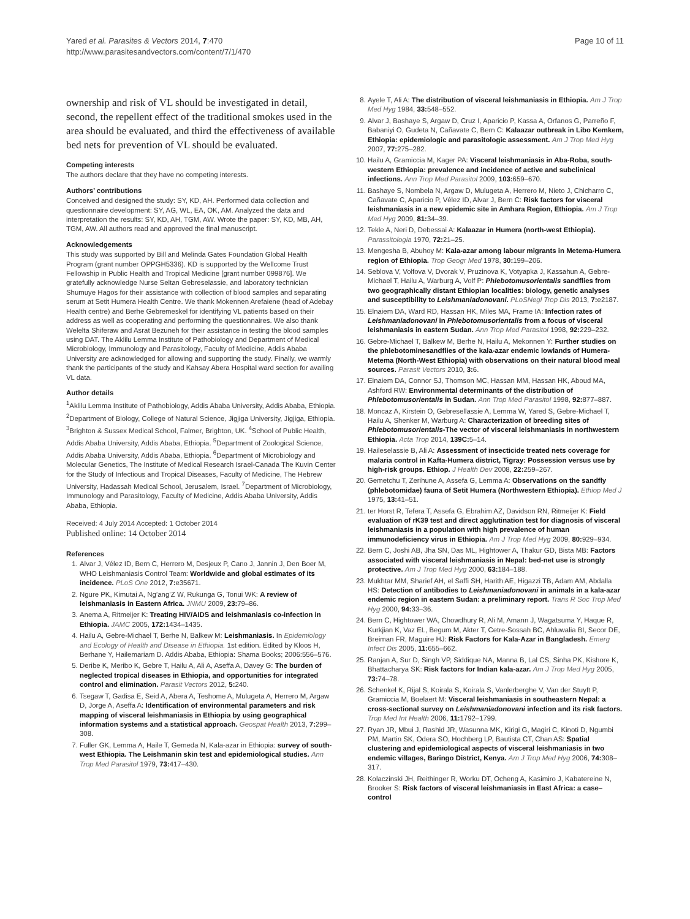Yared et al. Parasites & Vectors 2014, 7:470
http://www.parasitesandvectors.com/content/7/1/470
Page 10 of 11
ownership and risk of VL should be investigated in detail, second, the repellent effect of the traditional smokes used in the area should be evaluated, and third the effectiveness of available bed nets for prevention of VL should be evaluated.
Competing interests
The authors declare that they have no competing interests.
Authors’ contributions
Conceived and designed the study: SY, KD, AH. Performed data collection and questionnaire development: SY, AG, WL, EA, OK, AM. Analyzed the data and interpretation the results: SY, KD, AH, TGM, AW. Wrote the paper: SY, KD, MB, AH, TGM, AW. All authors read and approved the final manuscript.
Acknowledgements
This study was supported by Bill and Melinda Gates Foundation Global Health Program (grant number OPPGH5336). KD is supported by the Wellcome Trust Fellowship in Public Health and Tropical Medicine [grant number 099876]. We gratefully acknowledge Nurse Seltan Gebreselassie, and laboratory technician Shumuye Hagos for their assistance with collection of blood samples and separating serum at Setit Humera Health Centre. We thank Mokennen Arefaiene (head of Adebay Health centre) and Berhe Gebremeskel for identifying VL patients based on their address as well as cooperating and performing the questionnaires. We also thank Welelta Shiferaw and Asrat Bezuneh for their assistance in testing the blood samples using DAT. The Aklilu Lemma Institute of Pathobiology and Department of Medical Microbiology, Immunology and Parasitology, Faculty of Medicine, Addis Ababa University are acknowledged for allowing and supporting the study. Finally, we warmly thank the participants of the study and Kahsay Abera Hospital ward section for availing VL data.
Author details
<sup>1</sup> Aklilu Lemma Institute of Pathobiology, Addis Ababa University, Addis Ababa, Ethiopia. <sup>2</sup>Department of Biology, College of Natural Science, Jigjiga University, Jigjiga, Ethiopia. <sup>3</sup>Brighton & Sussex Medical School, Falmer, Brighton, UK. <sup>4</sup>School of Public Health, Addis Ababa University, Addis Ababa, Ethiopia. <sup>5</sup>Department of Zoological Science, Addis Ababa University, Addis Ababa, Ethiopia. <sup>6</sup>Department of Microbiology and Molecular Genetics, The Institute of Medical Research Israel-Canada The Kuvin Center for the Study of Infectious and Tropical Diseases, Faculty of Medicine, The Hebrew University, Hadassah Medical School, Jerusalem, Israel. <sup>7</sup>Department of Microbiology, Immunology and Parasitology, Faculty of Medicine, Addis Ababa University, Addis Ababa, Ethiopia.
Received: 4 July 2014 Accepted: 1 October 2014
Published online: 14 October 2014
References
1. Alvar J, Vélez ID, Bern C, Herrero M, Desjeux P, Cano J, Jannin J, Den Boer M, WHO Leishmaniasis Control Team: Worldwide and global estimates of its incidence. PLoS One 2012, 7: e35671.
2. Ngure PK, Kimutai A, Ng’ang’Z W, Rukunga G, Tonui WK: A review of leishmaniasis in Eastern Africa. JNMU 2009, 23: 79–86.
3. Anema A, Ritmeijer K: Treating HIV/AIDS and leishmaniasis co-infection in Ethiopia. JAMC 2005, 172: 1434–1435.
4. Hailu A, Gebre-Michael T, Berhe N, Balkew M: Leishmaniasis. In Epidemiology and Ecology of Health and Disease in Ethiopia. 1st edition. Edited by Kloos H, Berhane Y, Hailemariam D. Addis Ababa, Ethiopia: Shama Books; 2006:556–576.
5. Deribe K, Meribo K, Gebre T, Hailu A, Ali A, Aseffa A, Davey G: The burden of neglected tropical diseases in Ethiopia, and opportunities for integrated control and elimination. Parasit Vectors 2012, 5: 240.
6. Tsegaw T, Gadisa E, Seid A, Abera A, Teshome A, Mulugeta A, Herrero M, Argaw D, Jorge A, Aseffa A: Identification of environmental parameters and risk mapping of visceral leishmaniasis in Ethiopia by using geographical information systems and a statistical approach. Geospat Health 2013, 7: 299–308.
7. Fuller GK, Lemma A, Haile T, Gemeda N, Kala-azar in Ethiopia: survey of south-west Ethiopia. The Leishmanin skin test and epidemiological studies. Ann Trop Med Parasitol 1979, 73: 417–430.
8. Ayele T, Ali A: The distribution of visceral leishmaniasis in Ethiopia. Am J Trop Med Hyg 1984, 33: 548–552.
9. Alvar J, Bashaye S, Argaw D, Cruz I, Aparicio P, Kassa A, Orfanos G, Parreño F, Babaniyi O, Gudeta N, Cañavate C, Bern C: Kalaazar outbreak in Libo Kemkem, Ethiopia: epidemiologic and parasitologic assessment. Am J Trop Med Hyg 2007, 77: 275–282.
10. Hailu A, Gramiccia M, Kager PA: Visceral leishmaniasis in Aba-Roba, south-western Ethiopia: prevalence and incidence of active and subclinical infections. Ann Trop Med Parasitol 2009, 103: 659–670.
11. Bashaye S, Nombela N, Argaw D, Mulugeta A, Herrero M, Nieto J, Chicharro C, Cañavate C, Aparicio P, Vélez ID, Alvar J, Bern C: Risk factors for visceral leishmaniasis in a new epidemic site in Amhara Region, Ethiopia. Am J Trop Med Hyg 2009, 81: 34–39.
12. Tekle A, Neri D, Debessai A: Kalaazar in Humera (north-west Ethiopia). Parassitologia 1970, 72: 21–25.
13. Mengesha B, Abuhoy M: Kala-azar among labour migrants in Metema-Humera region of Ethiopia. Trop Geogr Med 1978, 30: 199–206.
14. Seblova V, Volfova V, Dvorak V, Pruzinova K, Votyapka J, Kassahun A, Gebre-Michael T, Hailu A, Warburg A, Volf P: Phlebotomusorientalis sandflies from two geographically distant Ethiopian localities: biology, genetic analyses and susceptibility to Leishmaniadonovani. PLoSNegl Trop Dis 2013, 7: e2187.
15. Elnaiem DA, Ward RD, Hassan HK, Miles MA, Frame IA: Infection rates of Leishmaniadonovani in Phlebotomusorientalis from a focus of visceral leishmaniasis in eastern Sudan. Ann Trop Med Parasitol 1998, 92: 229–232.
16. Gebre-Michael T, Balkew M, Berhe N, Hailu A, Mekonnen Y: Further studies on the phlebotominesandflies of the kala-azar endemic lowlands of Humera- Metema (North-West Ethiopia) with observations on their natural blood meal sources. Parasit Vectors 2010, 3: 6.
17. Elnaiem DA, Connor SJ, Thomson MC, Hassan MM, Hassan HK, Aboud MA, Ashford RW: Environmental determinants of the distribution of Phlebotomusorientalis in Sudan. Ann Trop Med Parasitol 1998, 92: 877–887.
18. Moncaz A, Kirstein O, Gebresellassie A, Lemma W, Yared S, Gebre-Michael T, Hailu A, Shenker M, Warburg A: Characterization of breeding sites of Phlebotomusorientalis-The vector of visceral leishmaniasis in northwestern Ethiopia. Acta Trop 2014, 139C: 5–14.
19. Haileselassie B, Ali A: Assessment of insecticide treated nets coverage for malaria control in Kafta-Humera district, Tigray: Possession versus use by high-risk groups. Ethiop. J Health Dev 2008, 22: 259–267.
20. Gemetchu T, Zerihune A, Assefa G, Lemma A: Observations on the sandfly (phlebotomidae) fauna of Setit Humera (Northwestern Ethiopia). Ethiop Med J 1975, 13: 41–51.
21. ter Horst R, Tefera T, Assefa G, Ebrahim AZ, Davidson RN, Ritmeijer K: Field evaluation of rK39 test and direct agglutination test for diagnosis of visceral leishmaniasis in a population with high prevalence of human immunodeficiency virus in Ethiopia. Am J Trop Med Hyg 2009, 80: 929–934.
22. Bern C, Joshi AB, Jha SN, Das ML, Hightower A, Thakur GD, Bista MB: Factors associated with visceral leishmaniasis in Nepal: bed-net use is strongly protective. Am J Trop Med Hyg 2000, 63: 184–188.
23. Mukhtar MM, Sharief AH, el Saffi SH, Harith AE, Higazzi TB, Adam AM, Abdalla HS: Detection of antibodies to Leishmaniadonovani in animals in a kala-azar endemic region in eastern Sudan: a preliminary report. Trans R Soc Trop Med Hyg 2000, 94: 33–36.
24. Bern C, Hightower WA, Chowdhury R, Ali M, Amann J, Wagatsuma Y, Haque R, Kurkjian K, Vaz EL, Begum M, Akter T, Cetre-Sossah BC, Ahluwalia BI, Secor DE, Breiman FR, Maguire HJ: Risk Factors for Kala-Azar in Bangladesh. Emerg Infect Dis 2005, 11: 655–662.
25. Ranjan A, Sur D, Singh VP, Siddique NA, Manna B, Lal CS, Sinha PK, Kishore K, Bhattacharya SK: Risk factors for Indian kala-azar. Am J Trop Med Hyg 2005, 73: 74–78.
26. Schenkel K, Rijal S, Koirala S, Koirala S, Vanlerberghe V, Van der Stuyft P, Gramiccia M, Boelaert M: Visceral leishmaniasis in southeastern Nepal: a cross-sectional survey on Leishmaniadonovani infection and its risk factors. Trop Med Int Health 2006, 11: 1792–1799.
27. Ryan JR, Mbui J, Rashid JR, Wasunna MK, Kirigi G, Magiri C, Kinoti D, Ngumbi PM, Martin SK, Odera SO, Hochberg LP, Bautista CT, Chan AS: Spatial clustering and epidemiological aspects of visceral leishmaniasis in two endemic villages, Baringo District, Kenya. Am J Trop Med Hyg 2006, 74: 308–317.
28. Kolaczinski JH, Reithinger R, Worku DT, Ocheng A, Kasimiro J, Kabatereine N, Brooker S: Risk factors of visceral leishmaniasis in East Africa: a case–control